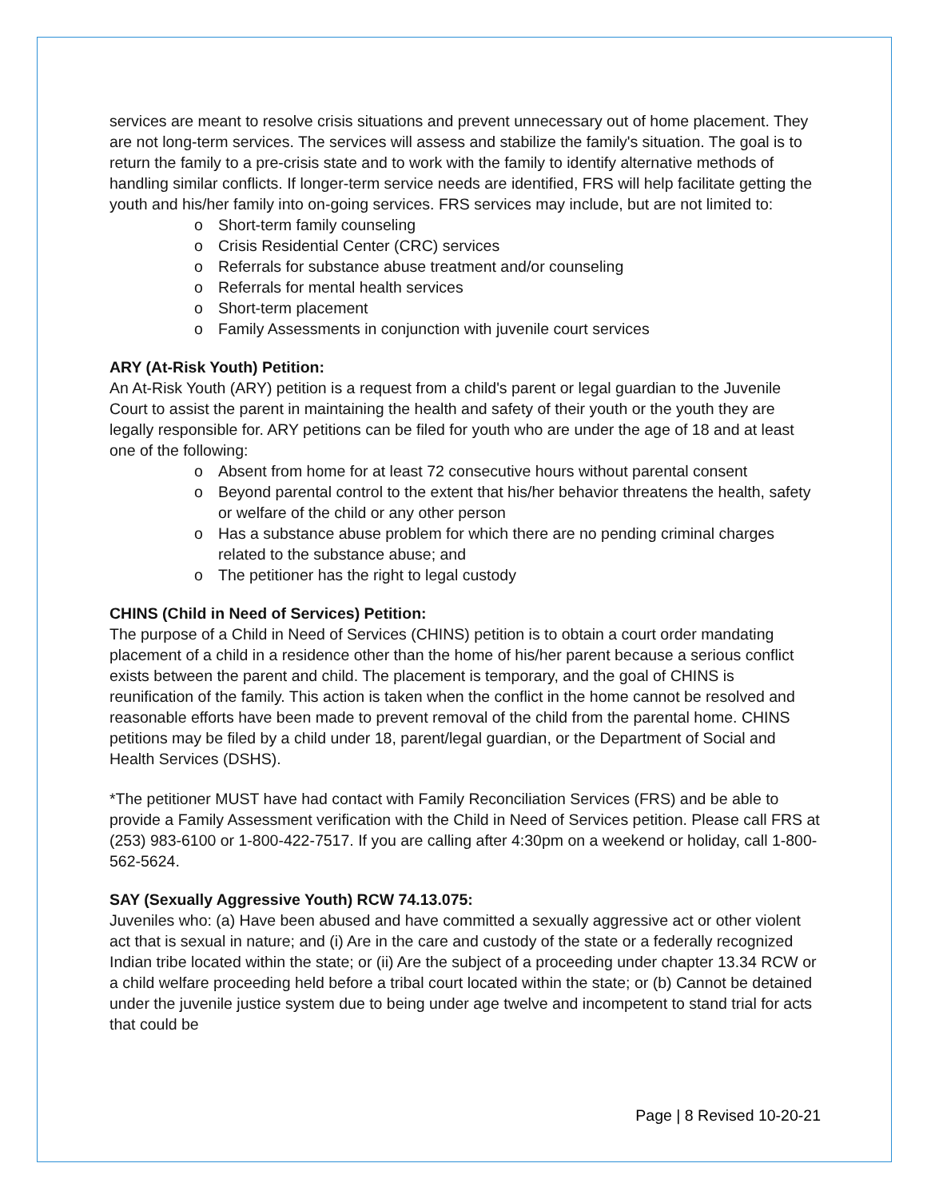services are meant to resolve crisis situations and prevent unnecessary out of home placement. They are not long-term services. The services will assess and stabilize the family's situation. The goal is to return the family to a pre-crisis state and to work with the family to identify alternative methods of handling similar conflicts. If longer-term service needs are identified, FRS will help facilitate getting the youth and his/her family into on-going services. FRS services may include, but are not limited to:
o Short-term family counseling
o Crisis Residential Center (CRC) services
o Referrals for substance abuse treatment and/or counseling
o Referrals for mental health services
o Short-term placement
o Family Assessments in conjunction with juvenile court services
ARY (At-Risk Youth) Petition:
An At-Risk Youth (ARY) petition is a request from a child's parent or legal guardian to the Juvenile Court to assist the parent in maintaining the health and safety of their youth or the youth they are legally responsible for. ARY petitions can be filed for youth who are under the age of 18 and at least one of the following:
o Absent from home for at least 72 consecutive hours without parental consent
o Beyond parental control to the extent that his/her behavior threatens the health, safety or welfare of the child or any other person
o Has a substance abuse problem for which there are no pending criminal charges related to the substance abuse; and
o The petitioner has the right to legal custody
CHINS (Child in Need of Services) Petition:
The purpose of a Child in Need of Services (CHINS) petition is to obtain a court order mandating placement of a child in a residence other than the home of his/her parent because a serious conflict exists between the parent and child. The placement is temporary, and the goal of CHINS is reunification of the family. This action is taken when the conflict in the home cannot be resolved and reasonable efforts have been made to prevent removal of the child from the parental home. CHINS petitions may be filed by a child under 18, parent/legal guardian, or the Department of Social and Health Services (DSHS).
*The petitioner MUST have had contact with Family Reconciliation Services (FRS) and be able to provide a Family Assessment verification with the Child in Need of Services petition. Please call FRS at (253) 983-6100 or 1-800-422-7517. If you are calling after 4:30pm on a weekend or holiday, call 1-800-562-5624.
SAY (Sexually Aggressive Youth) RCW 74.13.075:
Juveniles who: (a) Have been abused and have committed a sexually aggressive act or other violent act that is sexual in nature; and (i) Are in the care and custody of the state or a federally recognized Indian tribe located within the state; or (ii) Are the subject of a proceeding under chapter 13.34 RCW or a child welfare proceeding held before a tribal court located within the state; or (b) Cannot be detained under the juvenile justice system due to being under age twelve and incompetent to stand trial for acts that could be
Page | 8 Revised 10-20-21